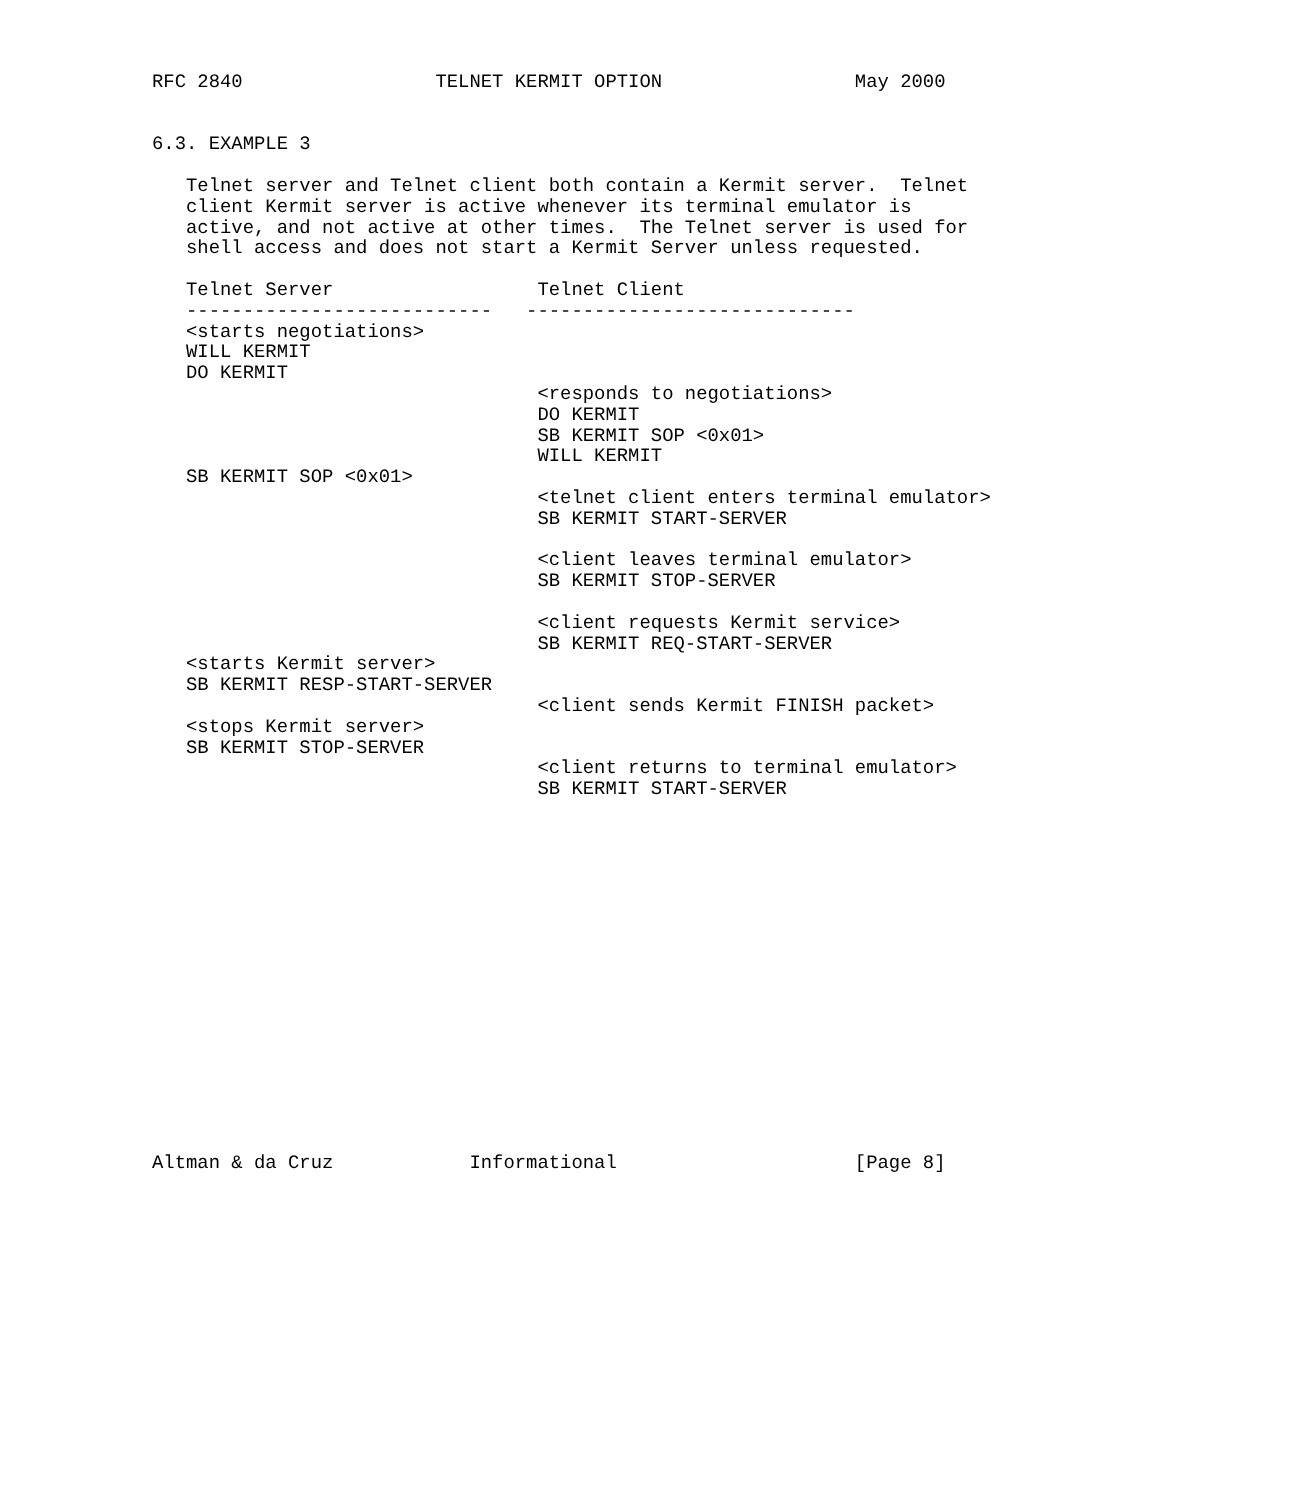RFC 2840                 TELNET KERMIT OPTION                 May 2000


6.3. EXAMPLE 3

   Telnet server and Telnet client both contain a Kermit server.  Telnet
   client Kermit server is active whenever its terminal emulator is
   active, and not active at other times.  The Telnet server is used for
   shell access and does not start a Kermit Server unless requested.

   Telnet Server                  Telnet Client
   ---------------------------   -----------------------------
   <starts negotiations>
   WILL KERMIT
   DO KERMIT
                                  <responds to negotiations>
                                  DO KERMIT
                                  SB KERMIT SOP <0x01>
                                  WILL KERMIT
   SB KERMIT SOP <0x01>
                                  <telnet client enters terminal emulator>
                                  SB KERMIT START-SERVER

                                  <client leaves terminal emulator>
                                  SB KERMIT STOP-SERVER

                                  <client requests Kermit service>
                                  SB KERMIT REQ-START-SERVER
   <starts Kermit server>
   SB KERMIT RESP-START-SERVER
                                  <client sends Kermit FINISH packet>
   <stops Kermit server>
   SB KERMIT STOP-SERVER
                                  <client returns to terminal emulator>
                                  SB KERMIT START-SERVER

















Altman & da Cruz            Informational                     [Page 8]